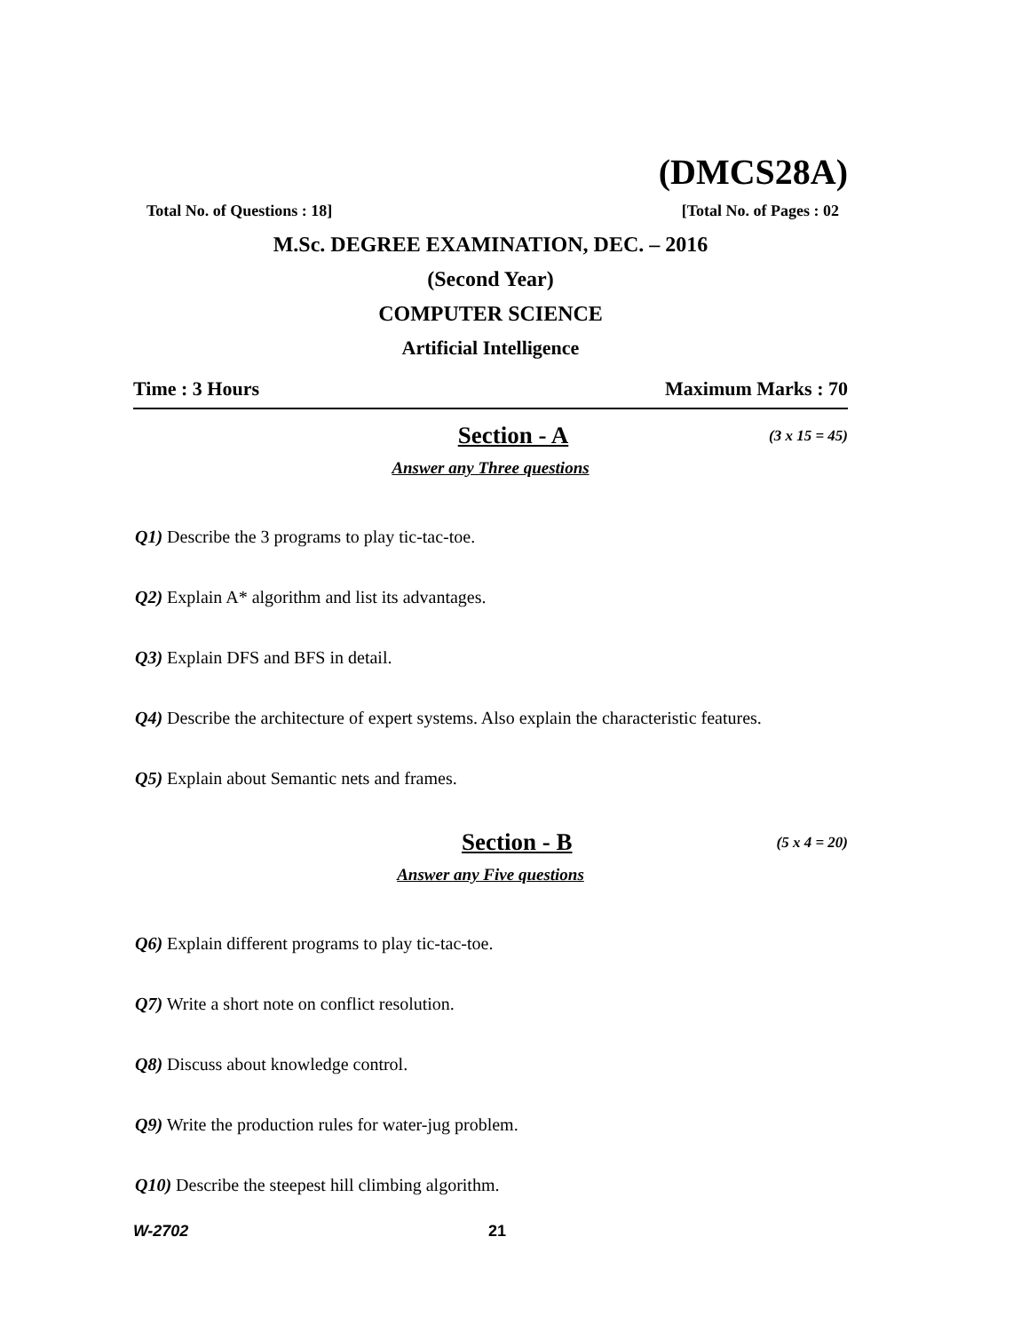(DMCS28A)
Total No. of Questions : 18] [Total No. of Pages : 02
M.Sc. DEGREE EXAMINATION, DEC. – 2016
(Second Year)
COMPUTER SCIENCE
Artificial Intelligence
Time : 3 Hours Maximum Marks : 70
Section - A (3 x 15 = 45)
Answer any Three questions
Q1) Describe the 3 programs to play tic-tac-toe.
Q2) Explain A* algorithm and list its advantages.
Q3) Explain DFS and BFS in detail.
Q4) Describe the architecture of expert systems. Also explain the characteristic features.
Q5) Explain about Semantic nets and frames.
Section - B (5 x 4 = 20)
Answer any Five questions
Q6) Explain different programs to play tic-tac-toe.
Q7) Write a short note on conflict resolution.
Q8) Discuss about knowledge control.
Q9) Write the production rules for water-jug problem.
Q10) Describe the steepest hill climbing algorithm.
W-2702 21